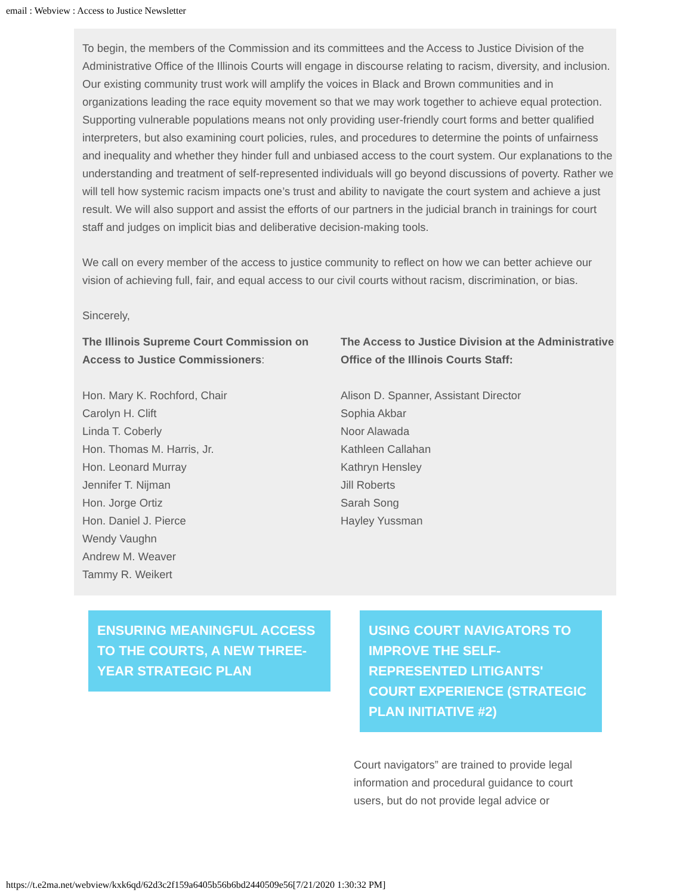email : Webview : Access to Justice Newsletter
To begin, the members of the Commission and its committees and the Access to Justice Division of the Administrative Office of the Illinois Courts will engage in discourse relating to racism, diversity, and inclusion. Our existing community trust work will amplify the voices in Black and Brown communities and in organizations leading the race equity movement so that we may work together to achieve equal protection. Supporting vulnerable populations means not only providing user-friendly court forms and better qualified interpreters, but also examining court policies, rules, and procedures to determine the points of unfairness and inequality and whether they hinder full and unbiased access to the court system. Our explanations to the understanding and treatment of self-represented individuals will go beyond discussions of poverty. Rather we will tell how systemic racism impacts one’s trust and ability to navigate the court system and achieve a just result. We will also support and assist the efforts of our partners in the judicial branch in trainings for court staff and judges on implicit bias and deliberative decision-making tools.
We call on every member of the access to justice community to reflect on how we can better achieve our vision of achieving full, fair, and equal access to our civil courts without racism, discrimination, or bias.
Sincerely,
The Illinois Supreme Court Commission on Access to Justice Commissioners:
Hon. Mary K. Rochford, Chair
Carolyn H. Clift
Linda T. Coberly
Hon. Thomas M. Harris, Jr.
Hon. Leonard Murray
Jennifer T. Nijman
Hon. Jorge Ortiz
Hon. Daniel J. Pierce
Wendy Vaughn
Andrew M. Weaver
Tammy R. Weikert
The Access to Justice Division at the Administrative Office of the Illinois Courts Staff:
Alison D. Spanner, Assistant Director
Sophia Akbar
Noor Alawada
Kathleen Callahan
Kathryn Hensley
Jill Roberts
Sarah Song
Hayley Yussman
ENSURING MEANINGFUL ACCESS TO THE COURTS, A NEW THREE-YEAR STRATEGIC PLAN
USING COURT NAVIGATORS TO IMPROVE THE SELF-REPRESENTED LITIGANTS' COURT EXPERIENCE (STRATEGIC PLAN INITIATIVE #2)
Court navigators” are trained to provide legal information and procedural guidance to court users, but do not provide legal advice or
https://t.e2ma.net/webview/kxk6qd/62d3c2f159a6405b56b6bd2440509e56[7/21/2020 1:30:32 PM]